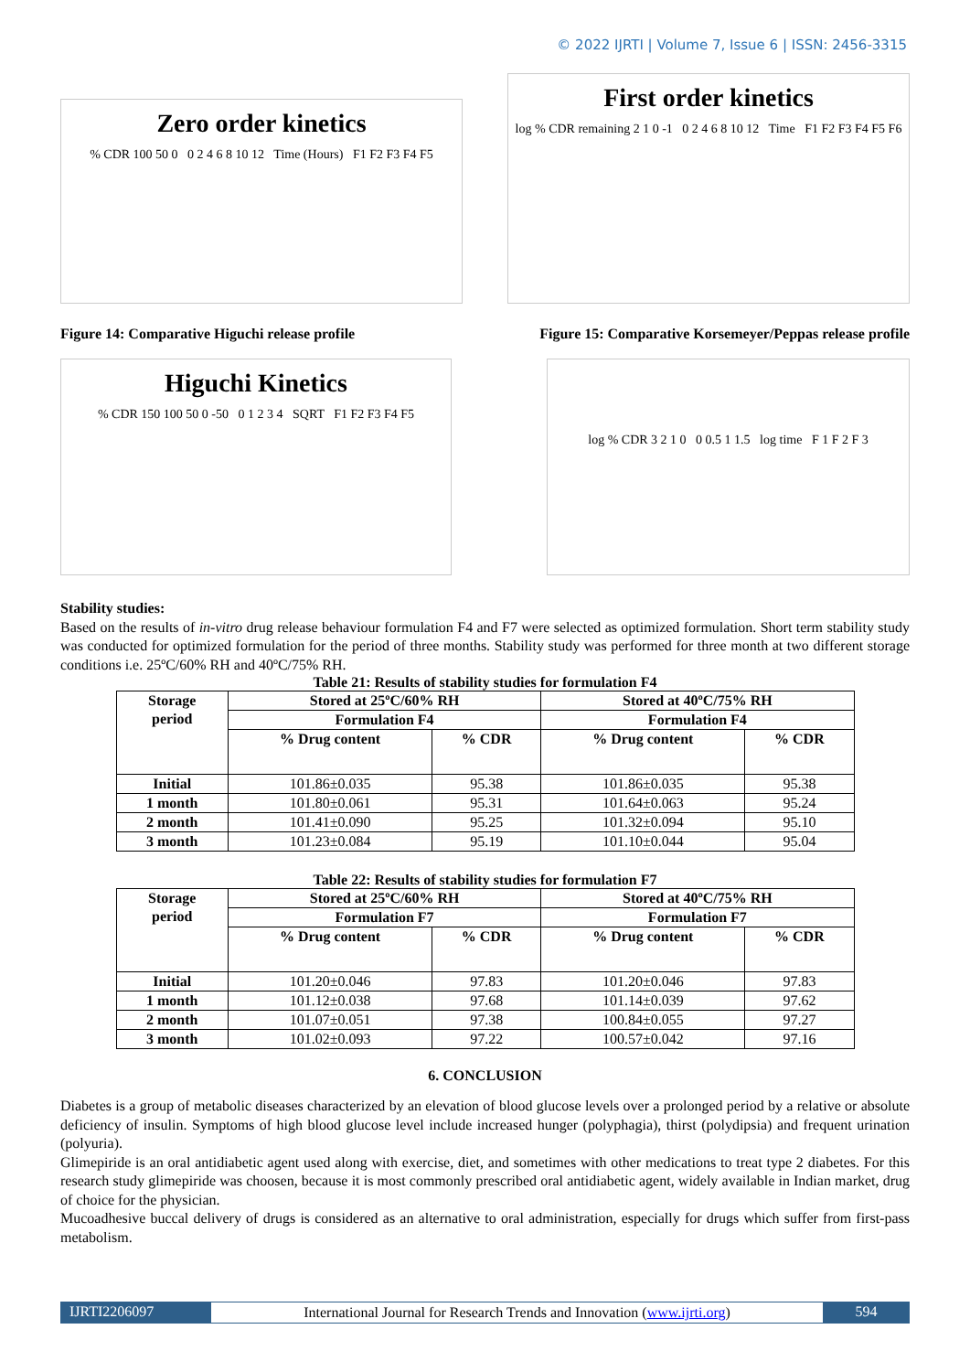© 2022 IJRTI | Volume 7, Issue 6 | ISSN: 2456-3315
Zero order kinetics
% CDR 100 50 0 0 2 4 6 8 10 12 Time (Hours) F1 F2 F3 F4 F5
First order kinetics
log % CDR remaining 2 1 0 -1 0 2 4 6 8 10 12 Time F1 F2 F3 F4 F5 F6
Figure 14: Comparative Higuchi release profile Figure 15: Comparative Korsemeyer/Peppas release profile
Higuchi Kinetics
% CDR 150 100 50 0 -50 0 1 2 3 4 SQRT F1 F2 F3 F4 F5
log % CDR 3 2 1 0 0 0.5 1 1.5 log time F 1 F 2 F 3
Stability studies:
Based on the results of in-vitro drug release behaviour formulation F4 and F7 were selected as optimized formulation. Short term stability study was conducted for optimized formulation for the period of three months. Stability study was performed for three month at two different storage conditions i.e. 25ºC/60% RH and 40ºC/75% RH.
Table 21: Results of stability studies for formulation F4
| Storage period | Stored at 25ºC/60% RH | | Stored at 40ºC/75% RH | |
| --- | --- | --- | --- | --- |
| | Formulation F4 | | Formulation F4 | |
| | % Drug content | % CDR | % Drug content | % CDR |
| Initial | 101.86±0.035 | 95.38 | 101.86±0.035 | 95.38 |
| 1 month | 101.80±0.061 | 95.31 | 101.64±0.063 | 95.24 |
| 2 month | 101.41±0.090 | 95.25 | 101.32±0.094 | 95.10 |
| 3 month | 101.23±0.084 | 95.19 | 101.10±0.044 | 95.04 |
Table 22: Results of stability studies for formulation F7
| Storage period | Stored at 25ºC/60% RH | | Stored at 40ºC/75% RH | |
| --- | --- | --- | --- | --- |
| | Formulation F7 | | Formulation F7 | |
| | % Drug content | % CDR | % Drug content | % CDR |
| Initial | 101.20±0.046 | 97.83 | 101.20±0.046 | 97.83 |
| 1 month | 101.12±0.038 | 97.68 | 101.14±0.039 | 97.62 |
| 2 month | 101.07±0.051 | 97.38 | 100.84±0.055 | 97.27 |
| 3 month | 101.02±0.093 | 97.22 | 100.57±0.042 | 97.16 |
6. CONCLUSION
Diabetes is a group of metabolic diseases characterized by an elevation of blood glucose levels over a prolonged period by a relative or absolute deficiency of insulin. Symptoms of high blood glucose level include increased hunger (polyphagia), thirst (polydipsia) and frequent urination (polyuria).
Glimepiride is an oral antidiabetic agent used along with exercise, diet, and sometimes with other medications to treat type 2 diabetes. For this research study glimepiride was choosen, because it is most commonly prescribed oral antidiabetic agent, widely available in Indian market, drug of choice for the physician.
Mucoadhesive buccal delivery of drugs is considered as an alternative to oral administration, especially for drugs which suffer from first-pass metabolism.
IJRTI2206097 International Journal for Research Trends and Innovation (www.ijrti.org)
594